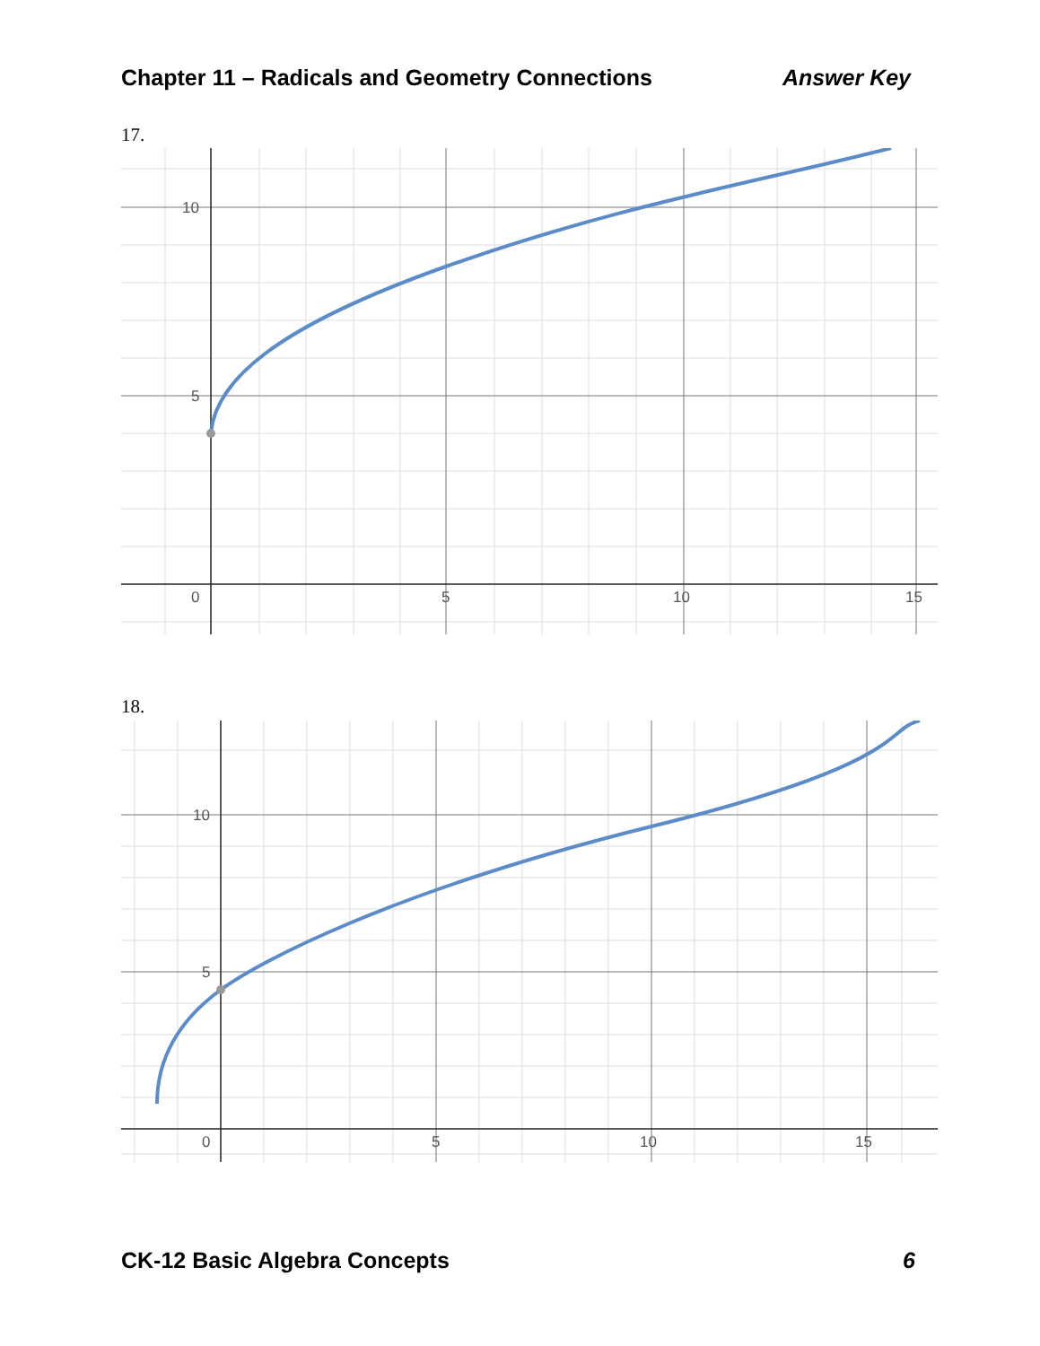Chapter 11 – Radicals and Geometry Connections Answer Key
17.
10
5
0
5
10
15
18.
10
5
0
5
10
15
CK-12 Basic Algebra Concepts 6